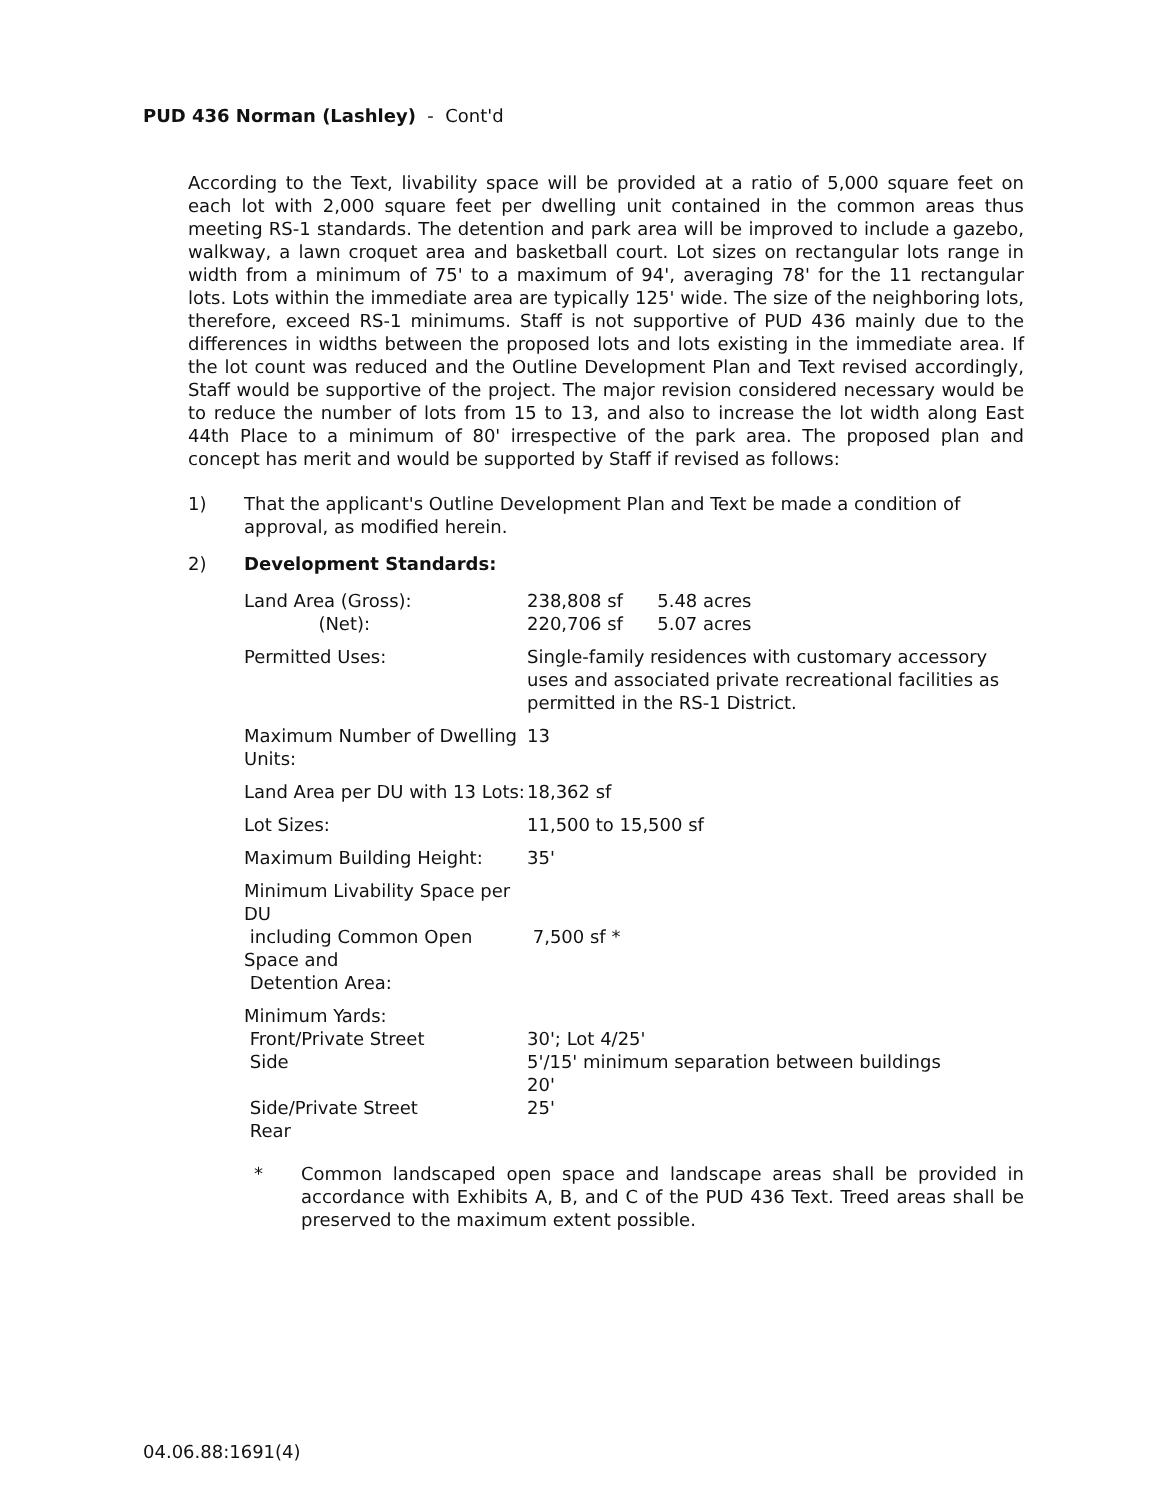PUD 436 Norman (Lashley) - Cont'd
According to the Text, livability space will be provided at a ratio of 5,000 square feet on each lot with 2,000 square feet per dwelling unit contained in the common areas thus meeting RS-1 standards. The detention and park area will be improved to include a gazebo, walkway, a lawn croquet area and basketball court. Lot sizes on rectangular lots range in width from a minimum of 75' to a maximum of 94', averaging 78' for the 11 rectangular lots. Lots within the immediate area are typically 125' wide. The size of the neighboring lots, therefore, exceed RS-1 minimums. Staff is not supportive of PUD 436 mainly due to the differences in widths between the proposed lots and lots existing in the immediate area. If the lot count was reduced and the Outline Development Plan and Text revised accordingly, Staff would be supportive of the project. The major revision considered necessary would be to reduce the number of lots from 15 to 13, and also to increase the lot width along East 44th Place to a minimum of 80' irrespective of the park area. The proposed plan and concept has merit and would be supported by Staff if revised as follows:
1) That the applicant's Outline Development Plan and Text be made a condition of approval, as modified herein.
2) Development Standards:
| Land Area (Gross): (Net): | 238,808 sf 5.48 acres 220,706 sf 5.07 acres |
| Permitted Uses: | Single-family residences with customary accessory uses and associated private recreational facilities as permitted in the RS-1 District. |
| Maximum Number of Dwelling Units: | 13 |
| Land Area per DU with 13 Lots: | 18,362 sf |
| Lot Sizes: | 11,500 to 15,500 sf |
| Maximum Building Height: | 35' |
| Minimum Livability Space per DU including Common Open Space and Detention Area: | 7,500 sf * |
| Minimum Yards: Front/Private Street Side Side/Private Street Rear | 30'; Lot 4/25' 5'/15' minimum separation between buildings 20' 25' |
* Common landscaped open space and landscape areas shall be provided in accordance with Exhibits A, B, and C of the PUD 436 Text. Treed areas shall be preserved to the maximum extent possible.
04.06.88:1691(4)